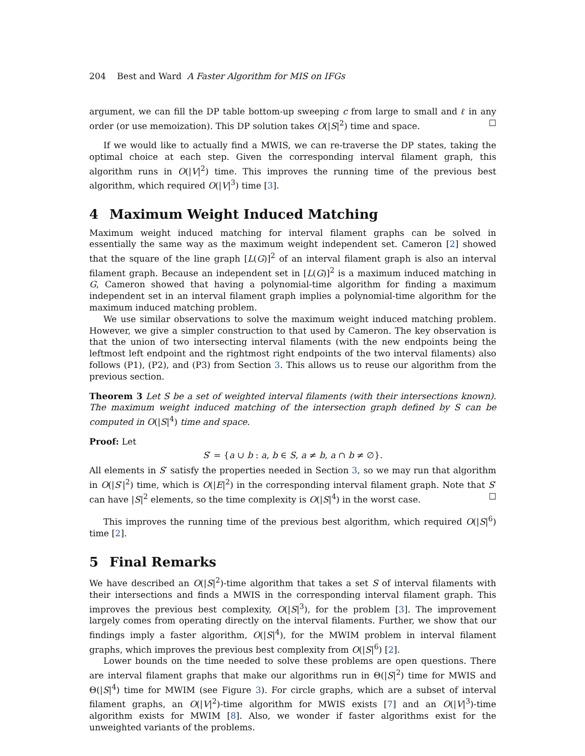204 Best and Ward A Faster Algorithm for MIS on IFGs
argument, we can fill the DP table bottom-up sweeping c from large to small and ℓ in any order (or use memoization). This DP solution takes O(|S|<sup>2</sup>) time and space. ☐
If we would like to actually find a MWIS, we can re-traverse the DP states, taking the optimal choice at each step. Given the corresponding interval filament graph, this algorithm runs in O(|V|<sup>2</sup>) time. This improves the running time of the previous best algorithm, which required O(|V|<sup>3</sup>) time [3].
4 Maximum Weight Induced Matching
Maximum weight induced matching for interval filament graphs can be solved in essentially the same way as the maximum weight independent set. Cameron [2] showed that the square of the line graph [L(G)]<sup>2</sup> of an interval filament graph is also an interval filament graph. Because an independent set in [L(G)]<sup>2</sup> is a maximum induced matching in G, Cameron showed that having a polynomial-time algorithm for finding a maximum independent set in an interval filament graph implies a polynomial-time algorithm for the maximum induced matching problem.
We use similar observations to solve the maximum weight induced matching problem. However, we give a simpler construction to that used by Cameron. The key observation is that the union of two intersecting interval filaments (with the new endpoints being the leftmost left endpoint and the rightmost right endpoints of the two interval filaments) also follows (P1), (P2), and (P3) from Section 3. This allows us to reuse our algorithm from the previous section.
Theorem 3 Let S be a set of weighted interval filaments (with their intersections known). The maximum weight induced matching of the intersection graph defined by S can be computed in O(|S|<sup>4</sup>) time and space.
Proof: Let
S′ = {a ∪ b : a, b ∈ S, a ≠ b, a ∩ b ≠ ∅}.
All elements in S′ satisfy the properties needed in Section 3, so we may run that algorithm in O(|S′|<sup>2</sup>) time, which is O(|E|<sup>2</sup>) in the corresponding interval filament graph. Note that S′ can have |S|<sup>2</sup> elements, so the time complexity is O(|S|<sup>4</sup>) in the worst case. ☐
This improves the running time of the previous best algorithm, which required O(|S|<sup>6</sup>) time [2].
5 Final Remarks
We have described an O(|S|<sup>2</sup>)-time algorithm that takes a set S of interval filaments with their intersections and finds a MWIS in the corresponding interval filament graph. This improves the previous best complexity, O(|S|<sup>3</sup>), for the problem [3]. The improvement largely comes from operating directly on the interval filaments. Further, we show that our findings imply a faster algorithm, O(|S|<sup>4</sup>), for the MWIM problem in interval filament graphs, which improves the previous best complexity from O(|S|<sup>6</sup>) [2].
Lower bounds on the time needed to solve these problems are open questions. There are interval filament graphs that make our algorithms run in Θ(|S|<sup>2</sup>) time for MWIS and Θ(|S|<sup>4</sup>) time for MWIM (see Figure 3). For circle graphs, which are a subset of interval filament graphs, an O(|V|<sup>2</sup>)-time algorithm for MWIS exists [7] and an O(|V|<sup>3</sup>)-time algorithm exists for MWIM [8]. Also, we wonder if faster algorithms exist for the unweighted variants of the problems.